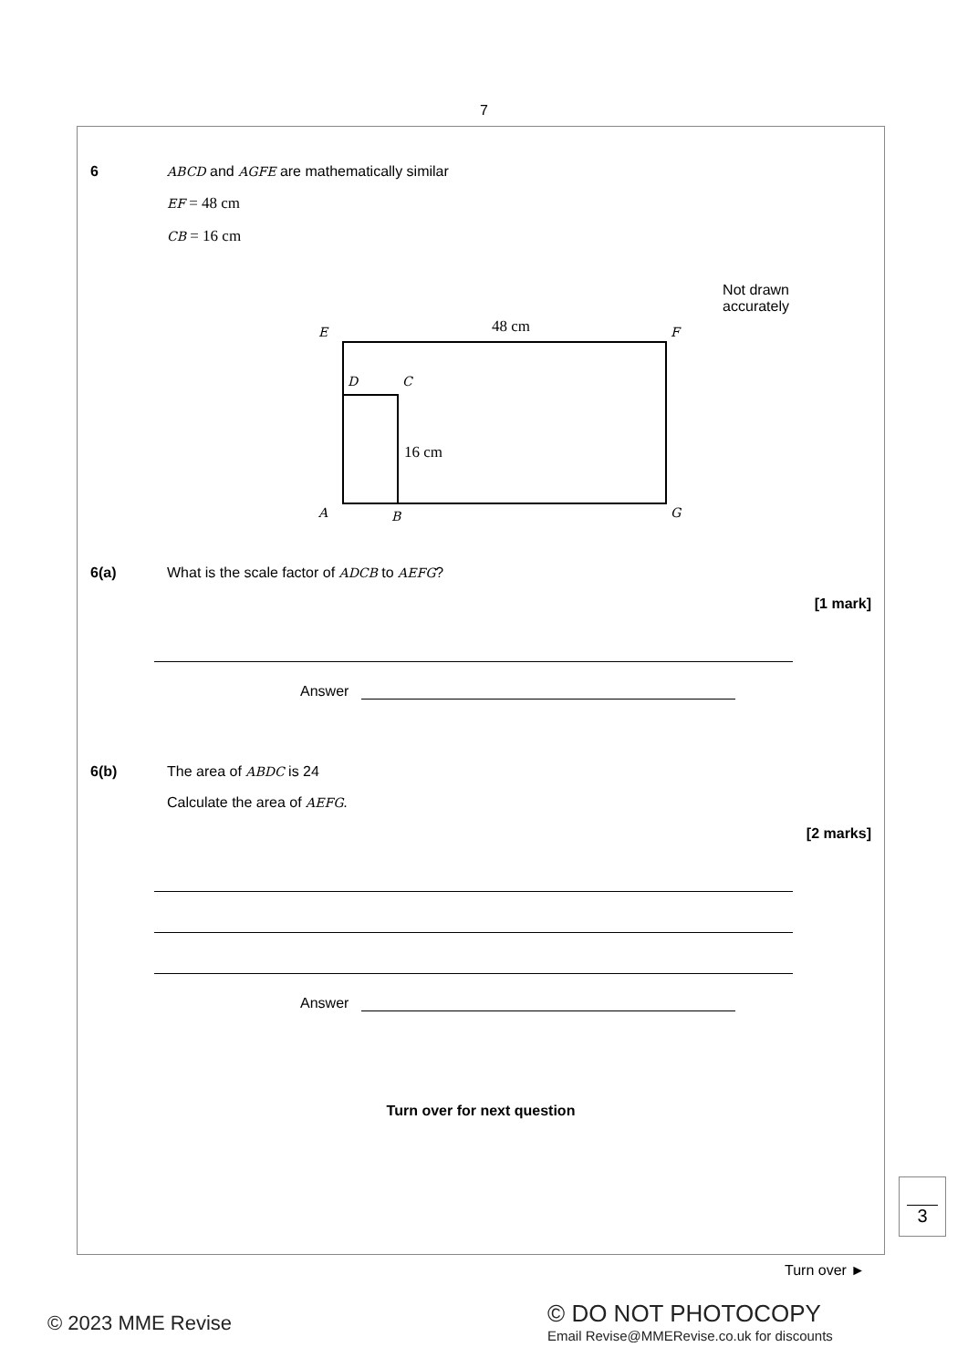7
6 ABCD and AGFE are mathematically similar
EF = 48 cm
CB = 16 cm
Not drawn
accurately
E
F
D
C
A
B
G
48 cm
16 cm
6(a) What is the scale factor of ADCB to AEFG?
[1 mark]
Answer
6(b) The area of ABDC is 24
Calculate the area of AEFG.
[2 marks]
Answer
Turn over for next question
3
Turn over ►
© 2023 MME Revise
© DO NOT PHOTOCOPY
Email Revise@MMERevise.co.uk for discounts